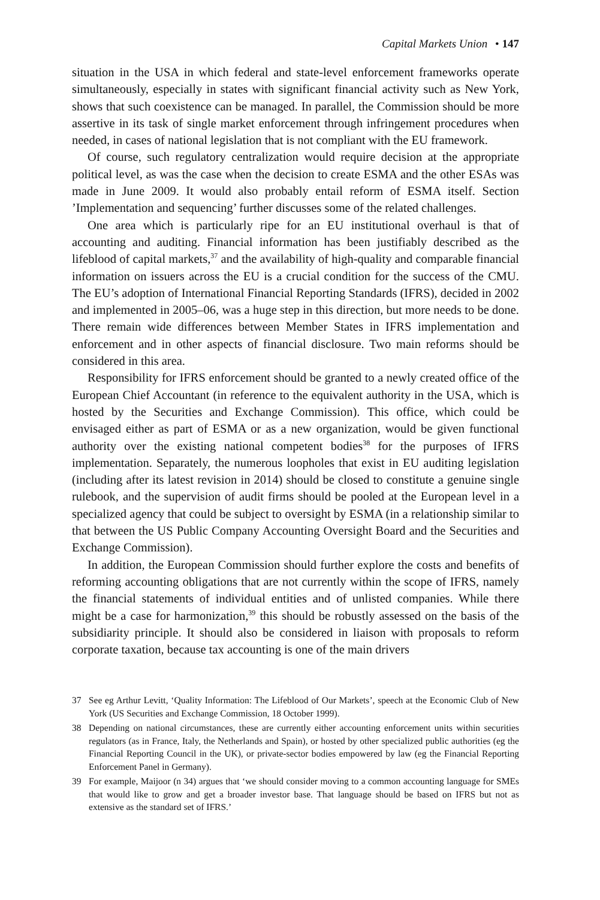Capital Markets Union • 147
situation in the USA in which federal and state-level enforcement frameworks operate simultaneously, especially in states with significant financial activity such as New York, shows that such coexistence can be managed. In parallel, the Commission should be more assertive in its task of single market enforcement through infringement procedures when needed, in cases of national legislation that is not compliant with the EU framework.
Of course, such regulatory centralization would require decision at the appropriate political level, as was the case when the decision to create ESMA and the other ESAs was made in June 2009. It would also probably entail reform of ESMA itself. Section ’Implementation and sequencing’ further discusses some of the related challenges.
One area which is particularly ripe for an EU institutional overhaul is that of accounting and auditing. Financial information has been justifiably described as the lifeblood of capital markets,<sup>37</sup> and the availability of high-quality and comparable financial information on issuers across the EU is a crucial condition for the success of the CMU. The EU’s adoption of International Financial Reporting Standards (IFRS), decided in 2002 and implemented in 2005–06, was a huge step in this direction, but more needs to be done. There remain wide differences between Member States in IFRS implementation and enforcement and in other aspects of financial disclosure. Two main reforms should be considered in this area.
Responsibility for IFRS enforcement should be granted to a newly created office of the European Chief Accountant (in reference to the equivalent authority in the USA, which is hosted by the Securities and Exchange Commission). This office, which could be envisaged either as part of ESMA or as a new organization, would be given functional authority over the existing national competent bodies<sup>38</sup> for the purposes of IFRS implementation. Separately, the numerous loopholes that exist in EU auditing legislation (including after its latest revision in 2014) should be closed to constitute a genuine single rulebook, and the supervision of audit firms should be pooled at the European level in a specialized agency that could be subject to oversight by ESMA (in a relationship similar to that between the US Public Company Accounting Oversight Board and the Securities and Exchange Commission).
In addition, the European Commission should further explore the costs and benefits of reforming accounting obligations that are not currently within the scope of IFRS, namely the financial statements of individual entities and of unlisted companies. While there might be a case for harmonization,<sup>39</sup> this should be robustly assessed on the basis of the subsidiarity principle. It should also be considered in liaison with proposals to reform corporate taxation, because tax accounting is one of the main drivers
37 See eg Arthur Levitt, ‘Quality Information: The Lifeblood of Our Markets’, speech at the Economic Club of New York (US Securities and Exchange Commission, 18 October 1999).
38 Depending on national circumstances, these are currently either accounting enforcement units within securities regulators (as in France, Italy, the Netherlands and Spain), or hosted by other specialized public authorities (eg the Financial Reporting Council in the UK), or private-sector bodies empowered by law (eg the Financial Reporting Enforcement Panel in Germany).
39 For example, Maijoor (n 34) argues that ‘we should consider moving to a common accounting language for SMEs that would like to grow and get a broader investor base. That language should be based on IFRS but not as extensive as the standard set of IFRS.’